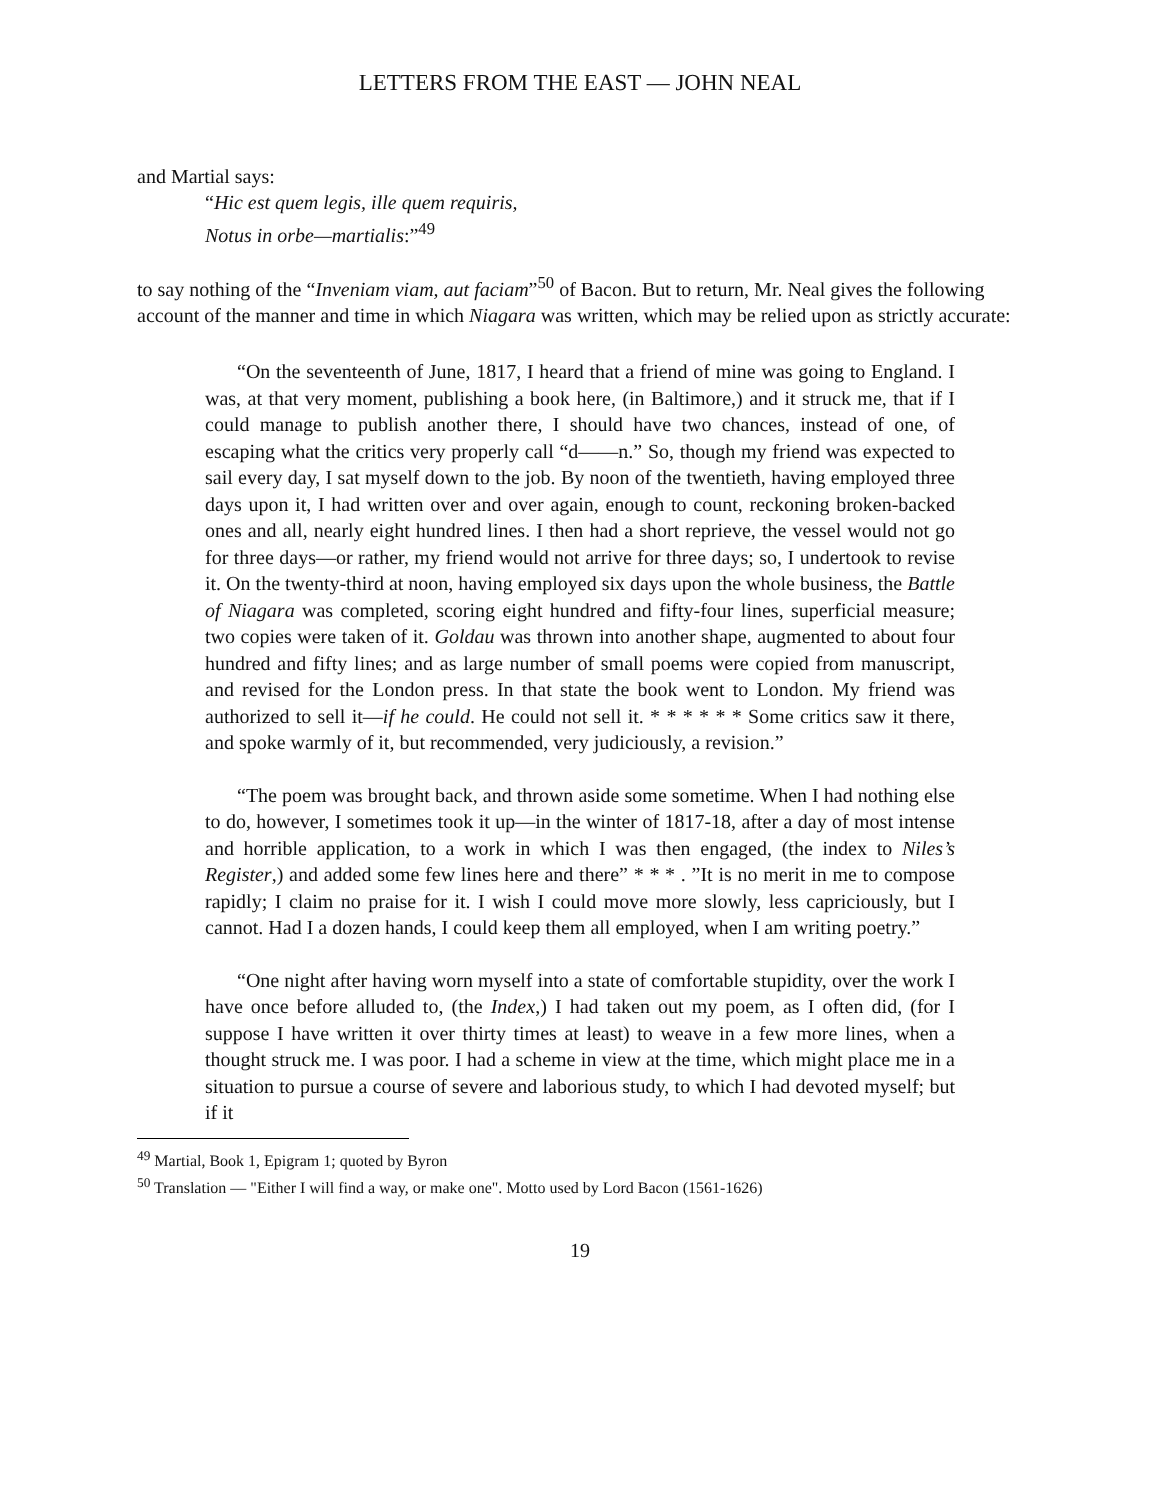LETTERS FROM THE EAST — JOHN NEAL
and Martial says:
“Hic est quem legis, ille quem requiris,
Notus in orbe—martialis:”<sup>49</sup>
to say nothing of the “Inveniam viam, aut faciam”<sup>50</sup> of Bacon. But to return, Mr. Neal gives the following account of the manner and time in which Niagara was written, which may be relied upon as strictly accurate:
“On the seventeenth of June, 1817, I heard that a friend of mine was going to England. I was, at that very moment, publishing a book here, (in Baltimore,) and it struck me, that if I could manage to publish another there, I should have two chances, instead of one, of escaping what the critics very properly call “d——n.” So, though my friend was expected to sail every day, I sat myself down to the job. By noon of the twentieth, having employed three days upon it, I had written over and over again, enough to count, reckoning broken-backed ones and all, nearly eight hundred lines. I then had a short reprieve, the vessel would not go for three days—or rather, my friend would not arrive for three days; so, I undertook to revise it. On the twenty-third at noon, having employed six days upon the whole business, the Battle of Niagara was completed, scoring eight hundred and fifty-four lines, superficial measure; two copies were taken of it. Goldau was thrown into another shape, augmented to about four hundred and fifty lines; and as large number of small poems were copied from manuscript, and revised for the London press. In that state the book went to London. My friend was authorized to sell it—if he could. He could not sell it. * * * * * * Some critics saw it there, and spoke warmly of it, but recommended, very judiciously, a revision.”
“The poem was brought back, and thrown aside some sometime. When I had nothing else to do, however, I sometimes took it up—in the winter of 1817-18, after a day of most intense and horrible application, to a work in which I was then engaged, (the index to Niles’s Register,) and added some few lines here and there” * * * . ”It is no merit in me to compose rapidly; I claim no praise for it. I wish I could move more slowly, less capriciously, but I cannot. Had I a dozen hands, I could keep them all employed, when I am writing poetry.”
“One night after having worn myself into a state of comfortable stupidity, over the work I have once before alluded to, (the Index,) I had taken out my poem, as I often did, (for I suppose I have written it over thirty times at least) to weave in a few more lines, when a thought struck me. I was poor. I had a scheme in view at the time, which might place me in a situation to pursue a course of severe and laborious study, to which I had devoted myself; but if it
<sup>49</sup> Martial, Book 1, Epigram 1; quoted by Byron
<sup>50</sup> Translation — "Either I will find a way, or make one". Motto used by Lord Bacon (1561-1626)
19